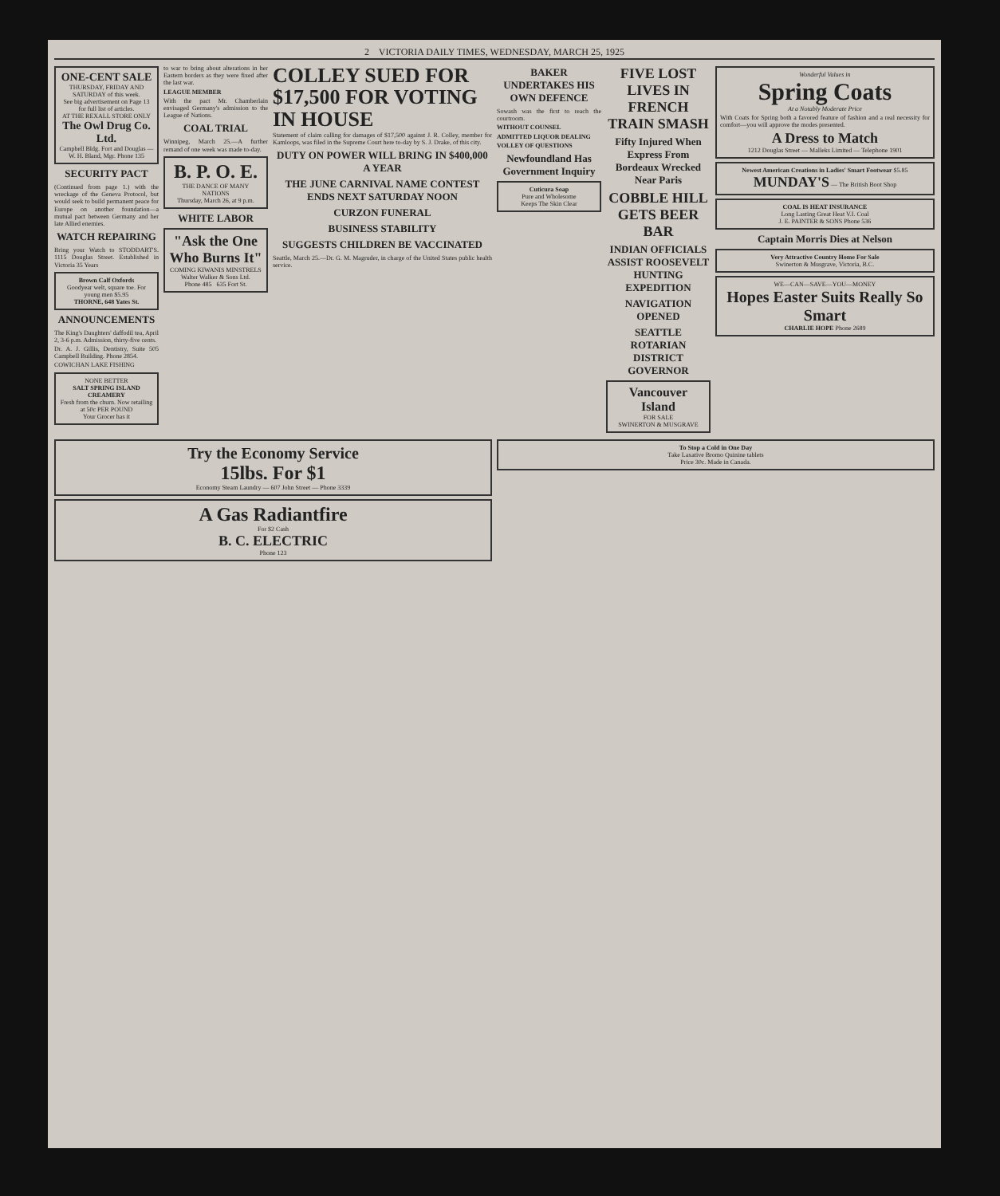2 VICTORIA DAILY TIMES, WEDNESDAY, MARCH 25, 1925
ONE-CENT SALE
THURSDAY, FRIDAY AND SATURDAY of this week.
See big advertisement on Page 13 for full list of articles.
AT THE REXALL STORE ONLY
The Owl Drug Co. Ltd.
Campbell Bldg. Fort and Douglas — W. H. Bland, Mgr. Phone 135
SECURITY PACT
(Continued from page 1.) with the wreckage of the Geneva Protocol, but would seek to build permanent peace for Europe on another foundation—a mutual pact between Germany and her late Allied enemies.
WATCH REPAIRING
Bring your Watch to STODDART'S. 1115 Douglas Street. Established in Victoria 35 Years
Brown Calf Oxfords
Goodyear welt, square toe. For young men $5.95
THORNE, 648 Yates St.
ANNOUNCEMENTS
The King's Daughters' daffodil tea, April 2, 3-6 p.m. Admission, thirty-five cents.
Dr. A. J. Gillis, Dentistry, Suite 505 Campbell Building. Phone 2854.
COWICHAN LAKE FISHING
NONE BETTER
SALT SPRING ISLAND CREAMERY
Fresh from the churn. Now retailing at 50c PER POUND
Your Grocer has it
to war to bring about alterations in her Eastern borders as they were fixed after the last war.
LEAGUE MEMBER
With the pact Mr. Chamberlain envisaged Germany's admission to the League of Nations.
COAL TRIAL
Winnipeg, March 25.—A further remand of one week was made to-day.
B. P. O. E.
THE DANCE OF MANY NATIONS
Thursday, March 26, at 9 p.m.
WHITE LABOR
"Ask the One Who Burns It"
COMING KIWANIS MINSTRELS
Walter Walker & Sons Ltd.
Phone 485 635 Fort St.
COLLEY SUED FOR $17,500 FOR VOTING IN HOUSE
Statement of claim calling for damages of $17,500 against J. R. Colley, member for Kamloops, was filed in the Supreme Court here to-day by S. J. Drake, of this city.
DUTY ON POWER WILL BRING IN $400,000 A YEAR
THE JUNE CARNIVAL NAME CONTEST ENDS NEXT SATURDAY NOON
CURZON FUNERAL
BUSINESS STABILITY
SUGGESTS CHILDREN BE VACCINATED
Seattle, March 25.—Dr. G. M. Magruder, in charge of the United States public health service.
BAKER UNDERTAKES HIS OWN DEFENCE
Sowash was the first to reach the courtroom.
WITHOUT COUNSEL
ADMITTED LIQUOR DEALING
VOLLEY OF QUESTIONS
Newfoundland Has Government Inquiry
Cuticura Soap
Pure and Wholesome
Keeps The Skin Clear
FIVE LOST LIVES IN FRENCH TRAIN SMASH
Fifty Injured When Express From Bordeaux Wrecked Near Paris
COBBLE HILL GETS BEER BAR
INDIAN OFFICIALS ASSIST ROOSEVELT HUNTING EXPEDITION
NAVIGATION OPENED
SEATTLE ROTARIAN DISTRICT GOVERNOR
Vancouver Island
FOR SALE
SWINERTON & MUSGRAVE
Wonderful Values in
Spring Coats
At a Notably Moderate Price
With Coats for Spring both a favored feature of fashion and a real necessity for comfort—you will approve the modes presented.
A Dress to Match
1212 Douglas Street — Malleks Limited — Telephone 1901
Newest American Creations in Ladies' Smart Footwear $5.85
MUNDAY'S — The British Boot Shop
COAL IS HEAT INSURANCE
Long Lasting Great Heat V.I. Coal
J. E. PAINTER & SONS Phone 536
Captain Morris Dies at Nelson
Very Attractive Country Home For Sale
Swinerton & Musgrave, Victoria, B.C.
WE—CAN—SAVE—YOU—MONEY
Hopes Easter Suits Really So Smart
CHARLIE HOPE Phone 2689
Try the Economy Service
15lbs. For $1
Economy Steam Laundry — 607 John Street — Phone 3339
A Gas Radiantfire
For $2 Cash
B. C. ELECTRIC
Phone 123
To Stop a Cold in One Day
Take Laxative Bromo Quinine tablets
Price 30c. Made in Canada.